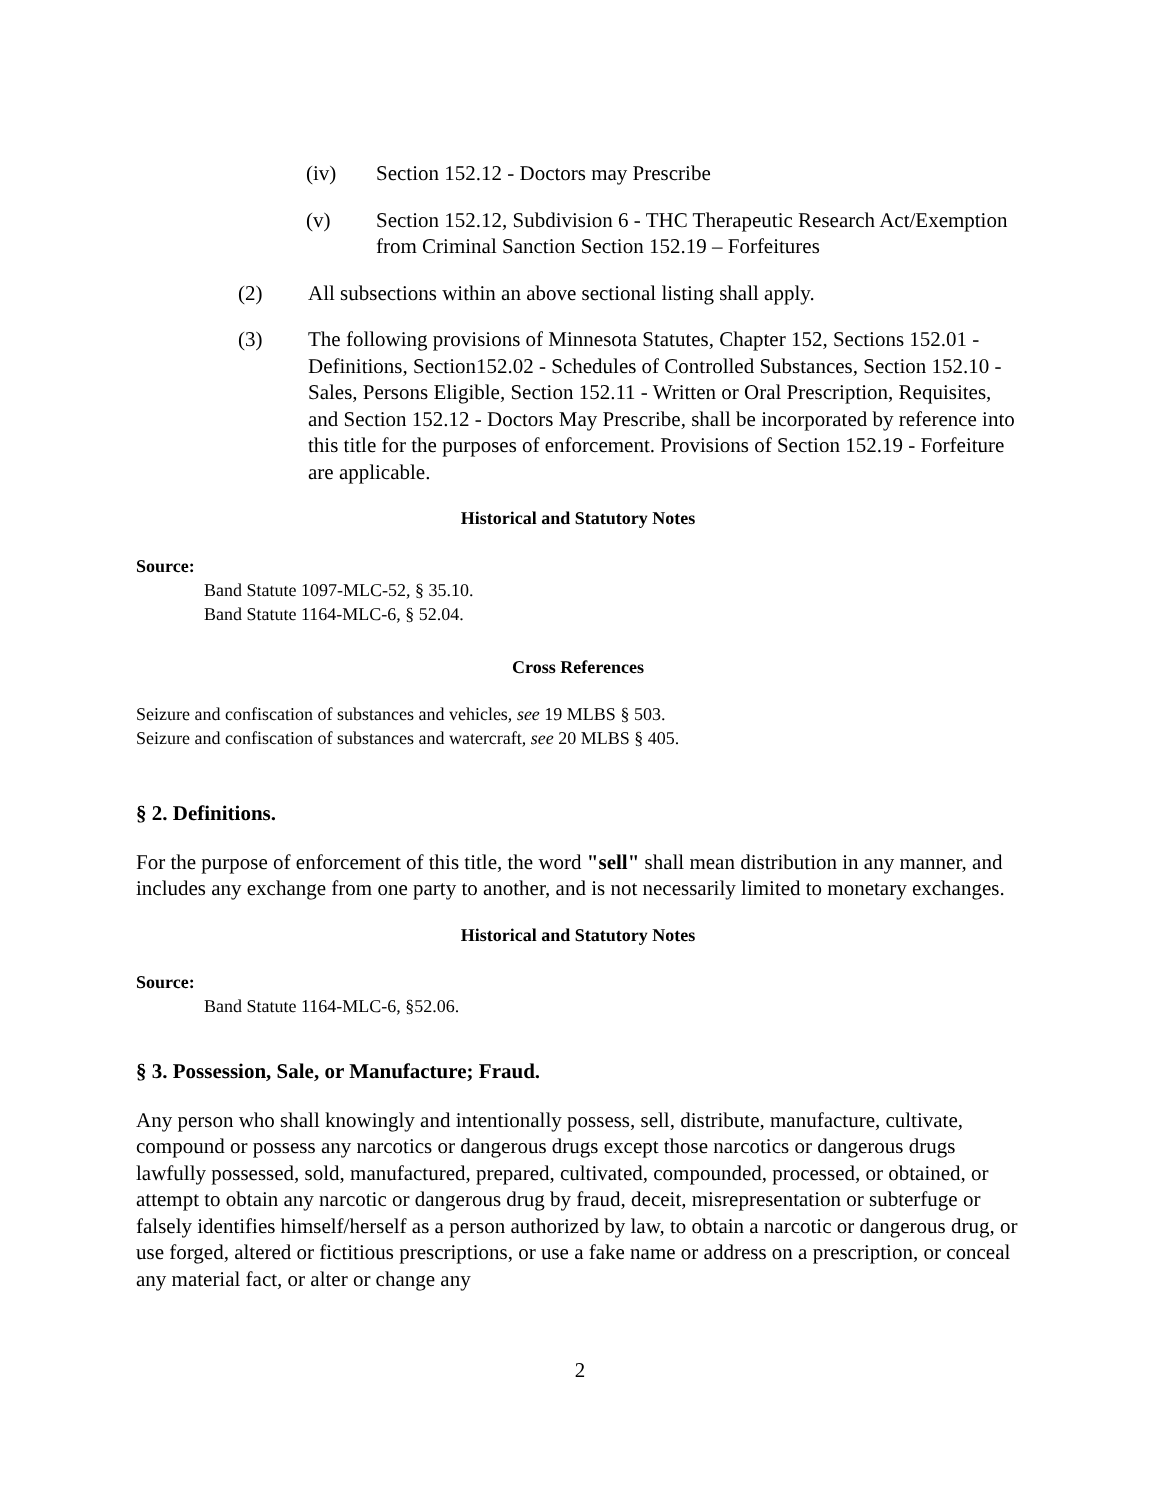(iv) Section 152.12 - Doctors may Prescribe
(v) Section 152.12, Subdivision 6 - THC Therapeutic Research Act/Exemption from Criminal Sanction Section 152.19 – Forfeitures
(2) All subsections within an above sectional listing shall apply.
(3) The following provisions of Minnesota Statutes, Chapter 152, Sections 152.01 - Definitions, Section152.02 - Schedules of Controlled Substances, Section 152.10 - Sales, Persons Eligible, Section 152.11 - Written or Oral Prescription, Requisites, and Section 152.12 - Doctors May Prescribe, shall be incorporated by reference into this title for the purposes of enforcement. Provisions of Section 152.19 - Forfeiture are applicable.
Historical and Statutory Notes
Source:
Band Statute 1097-MLC-52, § 35.10.
Band Statute 1164-MLC-6, § 52.04.
Cross References
Seizure and confiscation of substances and vehicles, see 19 MLBS § 503.
Seizure and confiscation of substances and watercraft, see 20 MLBS § 405.
§ 2. Definitions.
For the purpose of enforcement of this title, the word "sell" shall mean distribution in any manner, and includes any exchange from one party to another, and is not necessarily limited to monetary exchanges.
Historical and Statutory Notes
Source:
Band Statute 1164-MLC-6, §52.06.
§ 3. Possession, Sale, or Manufacture; Fraud.
Any person who shall knowingly and intentionally possess, sell, distribute, manufacture, cultivate, compound or possess any narcotics or dangerous drugs except those narcotics or dangerous drugs lawfully possessed, sold, manufactured, prepared, cultivated, compounded, processed, or obtained, or attempt to obtain any narcotic or dangerous drug by fraud, deceit, misrepresentation or subterfuge or falsely identifies himself/herself as a person authorized by law, to obtain a narcotic or dangerous drug, or use forged, altered or fictitious prescriptions, or use a fake name or address on a prescription, or conceal any material fact, or alter or change any
2